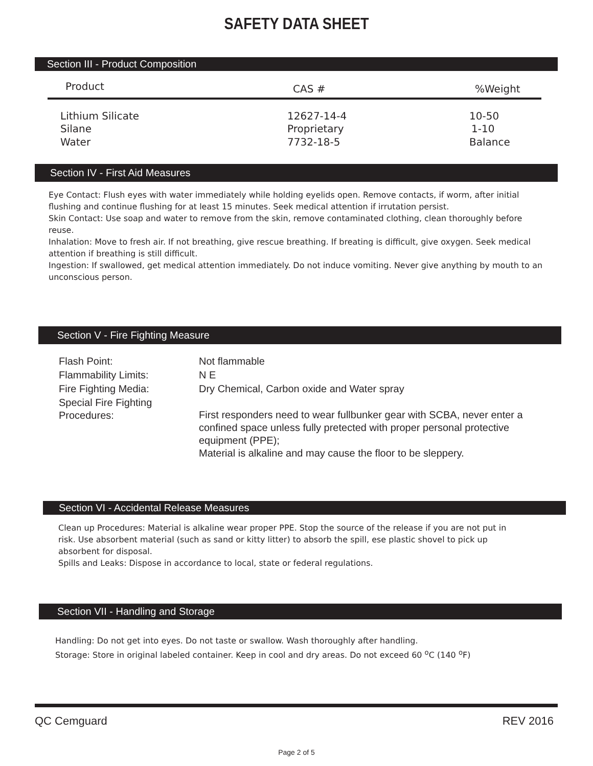SAFETY DATA SHEET
Section III - Product Composition
| Product | CAS # | %Weight |
| --- | --- | --- |
| Lithium Silicate | 12627-14-4 | 10-50 |
| Silane | Proprietary | 1-10 |
| Water | 7732-18-5 | Balance |
Section IV - First Aid Measures
Eye Contact: Flush eyes with water immediately while holding eyelids open. Remove contacts, if worm, after initial flushing and continue flushing for at least 15 minutes. Seek medical attention if irrutation persist.
Skin Contact: Use soap and water to remove from the skin, remove contaminated clothing, clean thoroughly before reuse.
Inhalation: Move to fresh air. If not breathing, give rescue breathing. If breating is difficult, give oxygen. Seek medical attention if breathing is still difficult.
Ingestion: If swallowed, get medical attention immediately. Do not induce vomiting. Never give anything by mouth to an unconscious person.
Section V - Fire Fighting Measure
| Flash Point: | Not flammable |
| Flammability Limits: | N E |
| Fire Fighting Media: | Dry Chemical, Carbon oxide and Water spray |
| Special Fire Fighting Procedures: | First responders need to wear fullbunker gear with SCBA, never enter a confined space unless fully pretected with proper personal protective equipment (PPE); Material is alkaline and may cause the floor to be sleppery. |
Section VI - Accidental Release Measures
Clean up Procedures: Material is alkaline wear proper PPE. Stop the source of the release if you are not put in risk. Use absorbent material (such as sand or kitty litter) to absorb the spill, ese plastic shovel to pick up absorbent for disposal.
Spills and Leaks: Dispose in accordance to local, state or federal regulations.
Section VII - Handling and Storage
Handling: Do not get into eyes. Do not taste or swallow. Wash thoroughly after handling.
Storage: Store in original labeled container. Keep in cool and dry areas. Do not exceed 60 <sup>o</sup>C (140 <sup>o</sup>F)
QC Cemguard REV 2016
Page 2 of 5